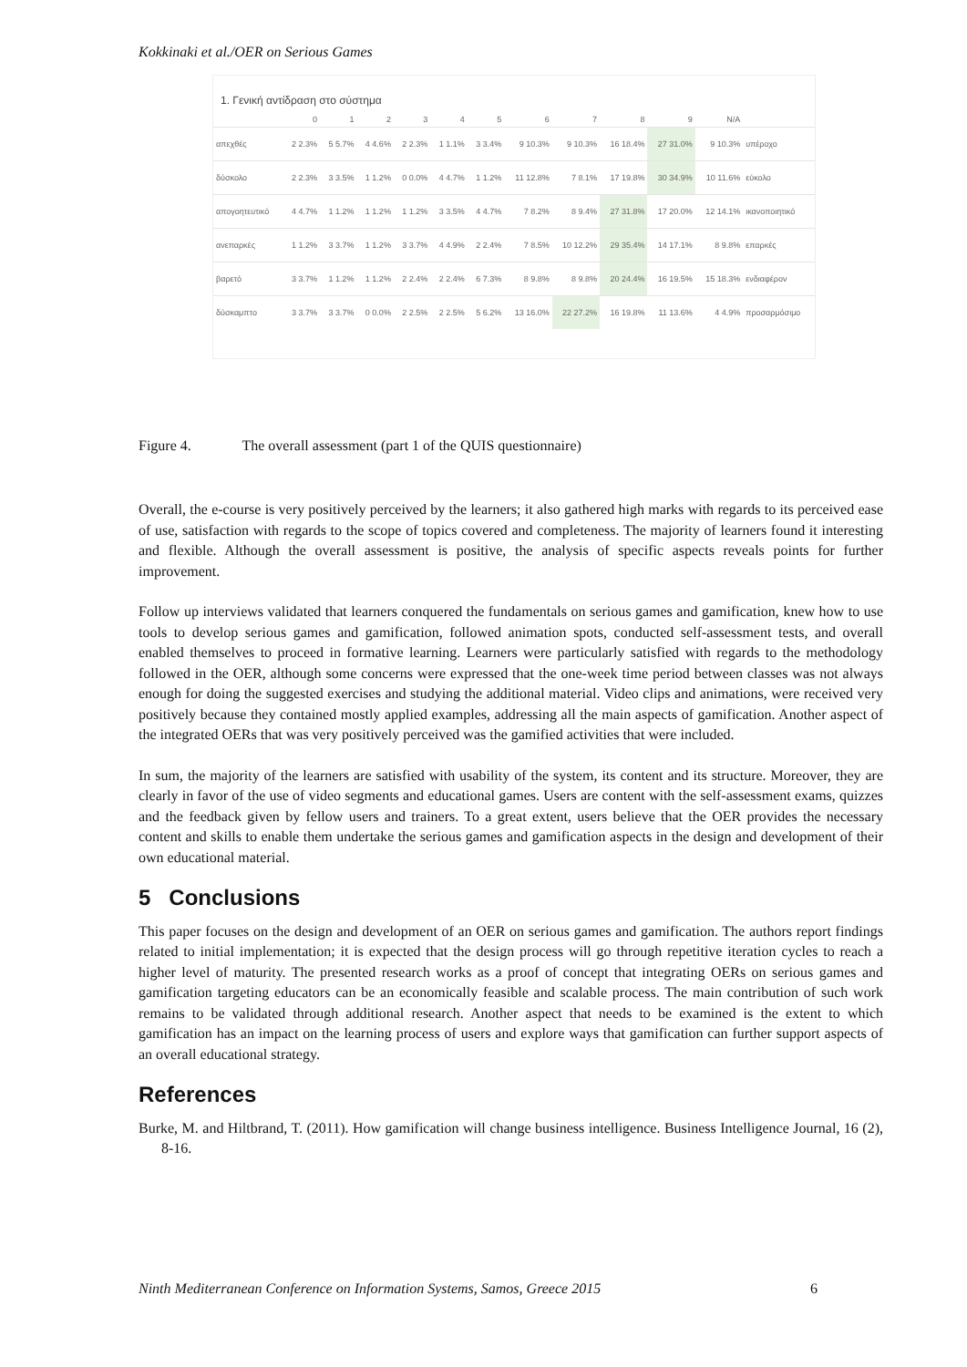Kokkinaki et al./OER on Serious Games
1. Γενική αντίδραση στο σύστημα
| | 0 | 1 | 2 | 3 | 4 | 5 | 6 | 7 | 8 | 9 | N/A | |
| --- | --- | --- | --- | --- | --- | --- | --- | --- | --- | --- | --- | --- |
| απεχθές | 2 2.3% | 5 5.7% | 4 4.6% | 2 2.3% | 1 1.1% | 3 3.4% | 9 10.3% | 9 10.3% | 16 18.4% | 27 31.0% | 9 10.3% | υπέροχο |
| δύσκολο | 2 2.3% | 3 3.5% | 1 1.2% | 0 0.0% | 4 4.7% | 1 1.2% | 11 12.8% | 7 8.1% | 17 19.8% | 30 34.9% | 10 11.6% | εύκολο |
| απογοητευτικό | 4 4.7% | 1 1.2% | 1 1.2% | 1 1.2% | 3 3.5% | 4 4.7% | 7 8.2% | 8 9.4% | 27 31.8% | 17 20.0% | 12 14.1% | ικανοποιητικό |
| ανεπαρκές | 1 1.2% | 3 3.7% | 1 1.2% | 3 3.7% | 4 4.9% | 2 2.4% | 7 8.5% | 10 12.2% | 29 35.4% | 14 17.1% | 8 9.8% | επαρκές |
| βαρετό | 3 3.7% | 1 1.2% | 1 1.2% | 2 2.4% | 2 2.4% | 6 7.3% | 8 9.8% | 8 9.8% | 20 24.4% | 16 19.5% | 15 18.3% | ενδιαφέρον |
| δύσκαμπτο | 3 3.7% | 3 3.7% | 0 0.0% | 2 2.5% | 2 2.5% | 5 6.2% | 13 16.0% | 22 27.2% | 16 19.8% | 11 13.6% | 4 4.9% | προσαρμόσιμο |
Figure 4. The overall assessment (part 1 of the QUIS questionnaire)
Overall, the e-course is very positively perceived by the learners; it also gathered high marks with regards to its perceived ease of use, satisfaction with regards to the scope of topics covered and completeness. The majority of learners found it interesting and flexible. Although the overall assessment is positive, the analysis of specific aspects reveals points for further improvement.
Follow up interviews validated that learners conquered the fundamentals on serious games and gamification, knew how to use tools to develop serious games and gamification, followed animation spots, conducted self-assessment tests, and overall enabled themselves to proceed in formative learning. Learners were particularly satisfied with regards to the methodology followed in the OER, although some concerns were expressed that the one-week time period between classes was not always enough for doing the suggested exercises and studying the additional material. Video clips and animations, were received very positively because they contained mostly applied examples, addressing all the main aspects of gamification. Another aspect of the integrated OERs that was very positively perceived was the gamified activities that were included.
In sum, the majority of the learners are satisfied with usability of the system, its content and its structure. Moreover, they are clearly in favor of the use of video segments and educational games. Users are content with the self-assessment exams, quizzes and the feedback given by fellow users and trainers. To a great extent, users believe that the OER provides the necessary content and skills to enable them undertake the serious games and gamification aspects in the design and development of their own educational material.
5 Conclusions
This paper focuses on the design and development of an OER on serious games and gamification. The authors report findings related to initial implementation; it is expected that the design process will go through repetitive iteration cycles to reach a higher level of maturity. The presented research works as a proof of concept that integrating OERs on serious games and gamification targeting educators can be an economically feasible and scalable process. The main contribution of such work remains to be validated through additional research. Another aspect that needs to be examined is the extent to which gamification has an impact on the learning process of users and explore ways that gamification can further support aspects of an overall educational strategy.
References
Burke, M. and Hiltbrand, T. (2011). How gamification will change business intelligence. Business Intelligence Journal, 16 (2), 8-16.
Ninth Mediterranean Conference on Information Systems, Samos, Greece 2015 6